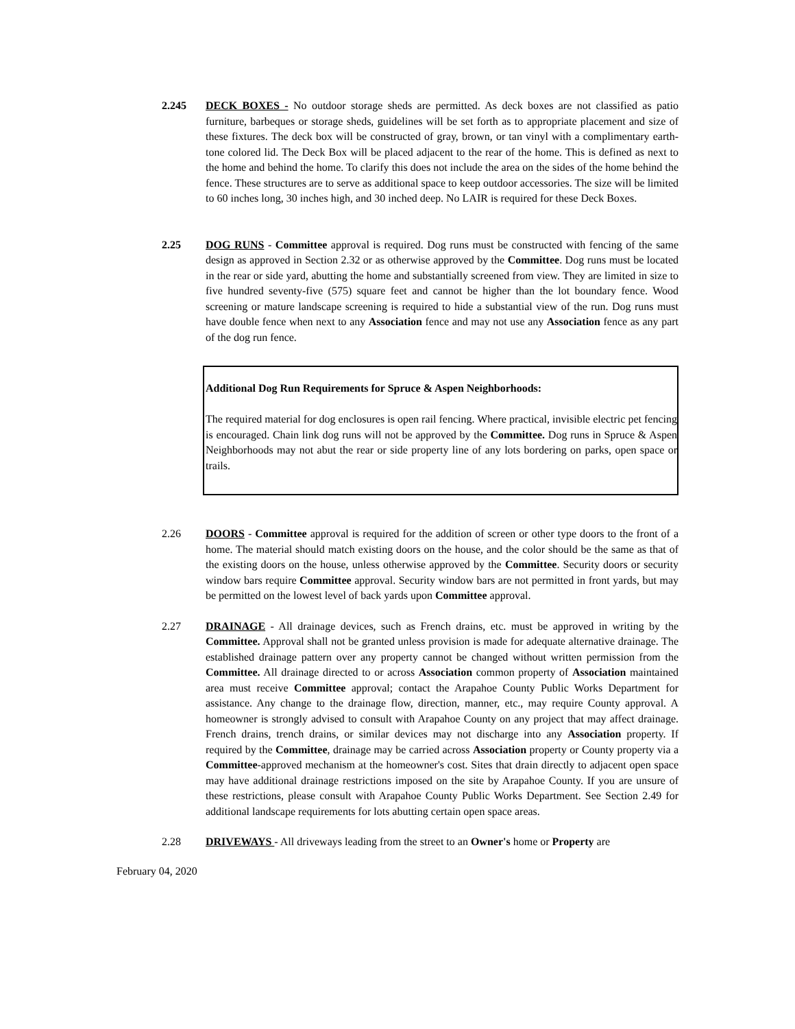2.245 DECK BOXES - No outdoor storage sheds are permitted. As deck boxes are not classified as patio furniture, barbeques or storage sheds, guidelines will be set forth as to appropriate placement and size of these fixtures. The deck box will be constructed of gray, brown, or tan vinyl with a complimentary earth-tone colored lid. The Deck Box will be placed adjacent to the rear of the home. This is defined as next to the home and behind the home. To clarify this does not include the area on the sides of the home behind the fence. These structures are to serve as additional space to keep outdoor accessories. The size will be limited to 60 inches long, 30 inches high, and 30 inched deep. No LAIR is required for these Deck Boxes.
2.25 DOG RUNS - Committee approval is required. Dog runs must be constructed with fencing of the same design as approved in Section 2.32 or as otherwise approved by the Committee. Dog runs must be located in the rear or side yard, abutting the home and substantially screened from view. They are limited in size to five hundred seventy-five (575) square feet and cannot be higher than the lot boundary fence. Wood screening or mature landscape screening is required to hide a substantial view of the run. Dog runs must have double fence when next to any Association fence and may not use any Association fence as any part of the dog run fence.
Additional Dog Run Requirements for Spruce & Aspen Neighborhoods:
The required material for dog enclosures is open rail fencing. Where practical, invisible electric pet fencing is encouraged. Chain link dog runs will not be approved by the Committee. Dog runs in Spruce & Aspen Neighborhoods may not abut the rear or side property line of any lots bordering on parks, open space or trails.
2.26 DOORS - Committee approval is required for the addition of screen or other type doors to the front of a home. The material should match existing doors on the house, and the color should be the same as that of the existing doors on the house, unless otherwise approved by the Committee. Security doors or security window bars require Committee approval. Security window bars are not permitted in front yards, but may be permitted on the lowest level of back yards upon Committee approval.
2.27 DRAINAGE - All drainage devices, such as French drains, etc. must be approved in writing by the Committee. Approval shall not be granted unless provision is made for adequate alternative drainage. The established drainage pattern over any property cannot be changed without written permission from the Committee. All drainage directed to or across Association common property of Association maintained area must receive Committee approval; contact the Arapahoe County Public Works Department for assistance. Any change to the drainage flow, direction, manner, etc., may require County approval. A homeowner is strongly advised to consult with Arapahoe County on any project that may affect drainage. French drains, trench drains, or similar devices may not discharge into any Association property. If required by the Committee, drainage may be carried across Association property or County property via a Committee-approved mechanism at the homeowner's cost. Sites that drain directly to adjacent open space may have additional drainage restrictions imposed on the site by Arapahoe County. If you are unsure of these restrictions, please consult with Arapahoe County Public Works Department. See Section 2.49 for additional landscape requirements for lots abutting certain open space areas.
2.28 DRIVEWAYS - All driveways leading from the street to an Owner's home or Property are
February 04, 2020